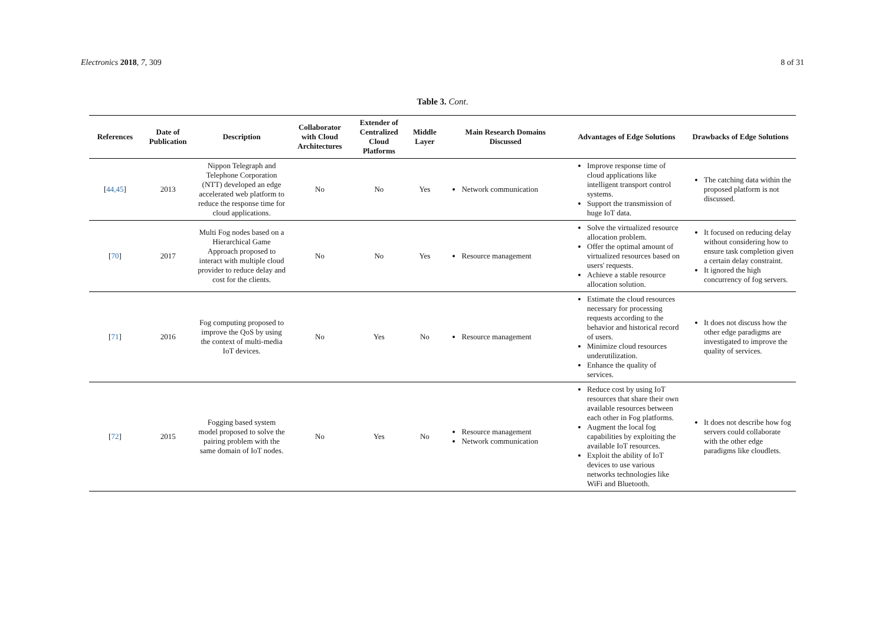Electronics 2018, 7, 309 8 of 31
Table 3. Cont.
| References | Date of Publication | Description | Collaborator with Cloud Architectures | Extender of Centralized Cloud Platforms | Middle Layer | Main Research Domains Discussed | Advantages of Edge Solutions | Drawbacks of Edge Solutions |
| --- | --- | --- | --- | --- | --- | --- | --- | --- |
| [ 44,45 ] | 2013 | Nippon Telegraph and Telephone Corporation (NTT) developed an edge accelerated web platform to reduce the response time for cloud applications. | No | No | Yes | Network communication | Improve response time of cloud applications like intelligent transport control systems. Support the transmission of huge IoT data. | The catching data within the proposed platform is not discussed. |
| [ 70 ] | 2017 | Multi Fog nodes based on a Hierarchical Game Approach proposed to interact with multiple cloud provider to reduce delay and cost for the clients. | No | No | Yes | Resource management | Solve the virtualized resource allocation problem. Offer the optimal amount of virtualized resources based on users' requests. Achieve a stable resource allocation solution. | It focused on reducing delay without considering how to ensure task completion given a certain delay constraint. It ignored the high concurrency of fog servers. |
| [ 71 ] | 2016 | Fog computing proposed to improve the QoS by using the context of multi-media IoT devices. | No | Yes | No | Resource management | Estimate the cloud resources necessary for processing requests according to the behavior and historical record of users. Minimize cloud resources underutilization. Enhance the quality of services. | It does not discuss how the other edge paradigms are investigated to improve the quality of services. |
| [ 72 ] | 2015 | Fogging based system model proposed to solve the pairing problem with the same domain of IoT nodes. | No | Yes | No | Resource management Network communication | Reduce cost by using IoT resources that share their own available resources between each other in Fog platforms. Augment the local fog capabilities by exploiting the available IoT resources. Exploit the ability of IoT devices to use various networks technologies like WiFi and Bluetooth. | It does not describe how fog servers could collaborate with the other edge paradigms like cloudlets. |